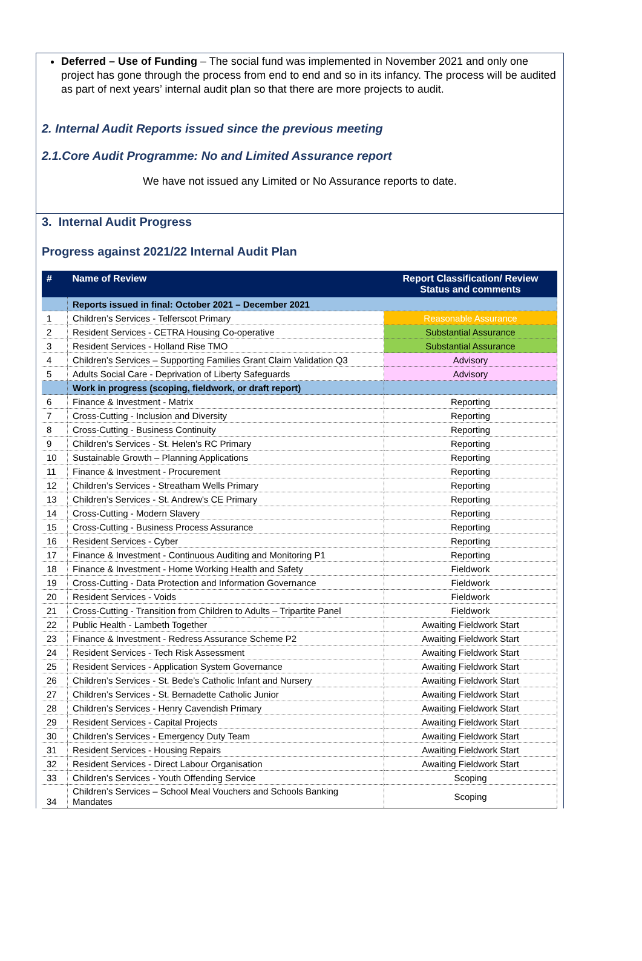Deferred – Use of Funding – The social fund was implemented in November 2021 and only one project has gone through the process from end to end and so in its infancy. The process will be audited as part of next years’ internal audit plan so that there are more projects to audit.
2. Internal Audit Reports issued since the previous meeting
2.1.Core Audit Programme: No and Limited Assurance report
We have not issued any Limited or No Assurance reports to date.
3. Internal Audit Progress
Progress against 2021/22 Internal Audit Plan
| # | Name of Review | Report Classification/ Review Status and comments |
| --- | --- | --- |
| | Reports issued in final: October 2021 – December 2021 | |
| 1 | Children’s Services - Telferscot Primary | Reasonable Assurance |
| 2 | Resident Services - CETRA Housing Co-operative | Substantial Assurance |
| 3 | Resident Services - Holland Rise TMO | Substantial Assurance |
| 4 | Children’s Services – Supporting Families Grant Claim Validation Q3 | Advisory |
| 5 | Adults Social Care - Deprivation of Liberty Safeguards | Advisory |
| | Work in progress (scoping, fieldwork, or draft report) | |
| 6 | Finance & Investment - Matrix | Reporting |
| 7 | Cross-Cutting - Inclusion and Diversity | Reporting |
| 8 | Cross-Cutting - Business Continuity | Reporting |
| 9 | Children’s Services - St. Helen's RC Primary | Reporting |
| 10 | Sustainable Growth – Planning Applications | Reporting |
| 11 | Finance & Investment - Procurement | Reporting |
| 12 | Children’s Services - Streatham Wells Primary | Reporting |
| 13 | Children’s Services - St. Andrew's CE Primary | Reporting |
| 14 | Cross-Cutting - Modern Slavery | Reporting |
| 15 | Cross-Cutting - Business Process Assurance | Reporting |
| 16 | Resident Services - Cyber | Reporting |
| 17 | Finance & Investment - Continuous Auditing and Monitoring P1 | Reporting |
| 18 | Finance & Investment - Home Working Health and Safety | Fieldwork |
| 19 | Cross-Cutting - Data Protection and Information Governance | Fieldwork |
| 20 | Resident Services - Voids | Fieldwork |
| 21 | Cross-Cutting - Transition from Children to Adults – Tripartite Panel | Fieldwork |
| 22 | Public Health - Lambeth Together | Awaiting Fieldwork Start |
| 23 | Finance & Investment - Redress Assurance Scheme P2 | Awaiting Fieldwork Start |
| 24 | Resident Services - Tech Risk Assessment | Awaiting Fieldwork Start |
| 25 | Resident Services - Application System Governance | Awaiting Fieldwork Start |
| 26 | Children’s Services - St. Bede’s Catholic Infant and Nursery | Awaiting Fieldwork Start |
| 27 | Children’s Services - St. Bernadette Catholic Junior | Awaiting Fieldwork Start |
| 28 | Children’s Services - Henry Cavendish Primary | Awaiting Fieldwork Start |
| 29 | Resident Services - Capital Projects | Awaiting Fieldwork Start |
| 30 | Children’s Services - Emergency Duty Team | Awaiting Fieldwork Start |
| 31 | Resident Services - Housing Repairs | Awaiting Fieldwork Start |
| 32 | Resident Services - Direct Labour Organisation | Awaiting Fieldwork Start |
| 33 | Children’s Services - Youth Offending Service | Scoping |
| 34 | Children’s Services – School Meal Vouchers and Schools Banking Mandates | Scoping |